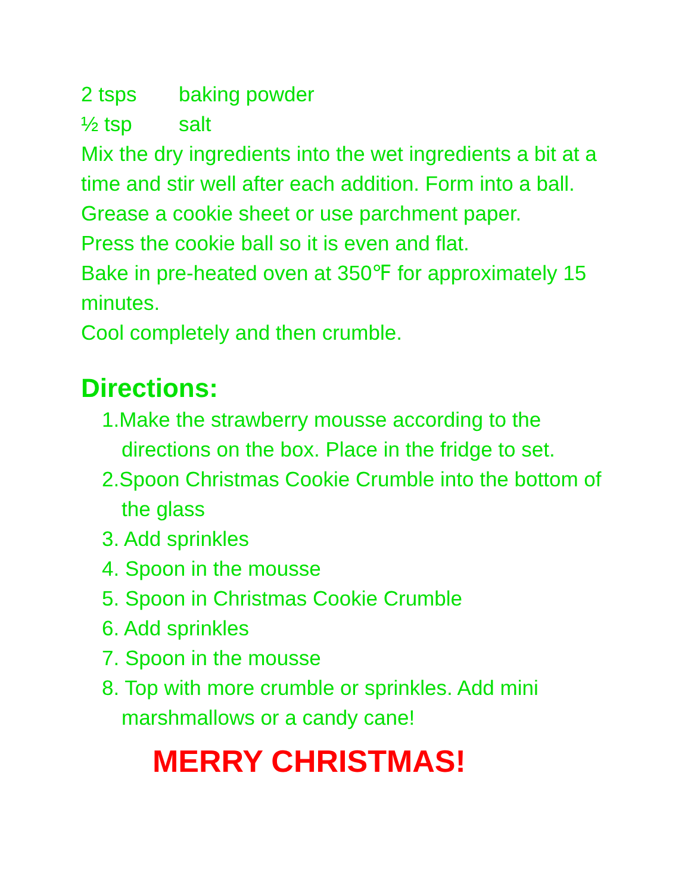2 tsps baking powder
½ tsp salt
Mix the dry ingredients into the wet ingredients a bit at a time and stir well after each addition. Form into a ball.
Grease a cookie sheet or use parchment paper.
Press the cookie ball so it is even and flat.
Bake in pre-heated oven at 350℉ for approximately 15 minutes.
Cool completely and then crumble.
Directions:
1.Make the strawberry mousse according to the directions on the box. Place in the fridge to set.
2.Spoon Christmas Cookie Crumble into the bottom of the glass
3. Add sprinkles
4. Spoon in the mousse
5. Spoon in Christmas Cookie Crumble
6. Add sprinkles
7. Spoon in the mousse
8. Top with more crumble or sprinkles. Add mini marshmallows or a candy cane!
MERRY CHRISTMAS!